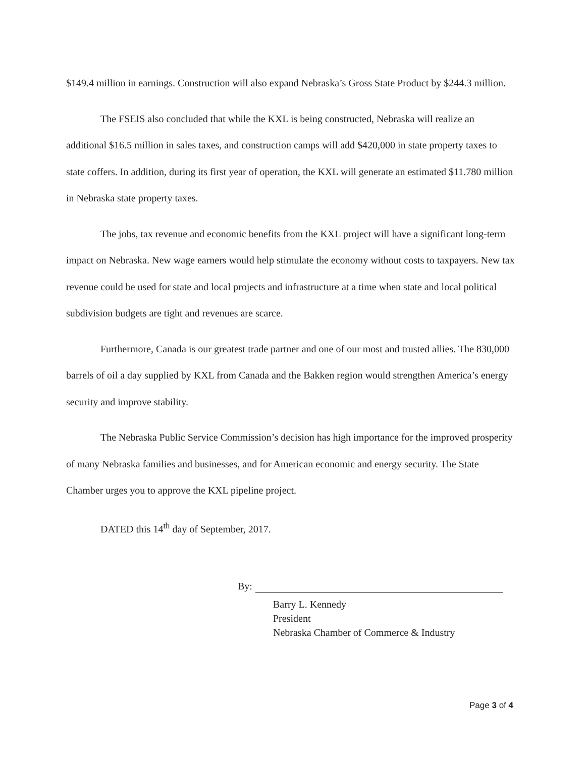$149.4 million in earnings. Construction will also expand Nebraska’s Gross State Product by $244.3 million.
The FSEIS also concluded that while the KXL is being constructed, Nebraska will realize an additional $16.5 million in sales taxes, and construction camps will add $420,000 in state property taxes to state coffers. In addition, during its first year of operation, the KXL will generate an estimated $11.780 million in Nebraska state property taxes.
The jobs, tax revenue and economic benefits from the KXL project will have a significant long-term impact on Nebraska. New wage earners would help stimulate the economy without costs to taxpayers. New tax revenue could be used for state and local projects and infrastructure at a time when state and local political subdivision budgets are tight and revenues are scarce.
Furthermore, Canada is our greatest trade partner and one of our most and trusted allies. The 830,000 barrels of oil a day supplied by KXL from Canada and the Bakken region would strengthen America’s energy security and improve stability.
The Nebraska Public Service Commission’s decision has high importance for the improved prosperity of many Nebraska families and businesses, and for American economic and energy security. The State Chamber urges you to approve the KXL pipeline project.
DATED this 14<sup>th</sup> day of September, 2017.
By:
Barry L. Kennedy
President
Nebraska Chamber of Commerce & Industry
Page 3 of 4